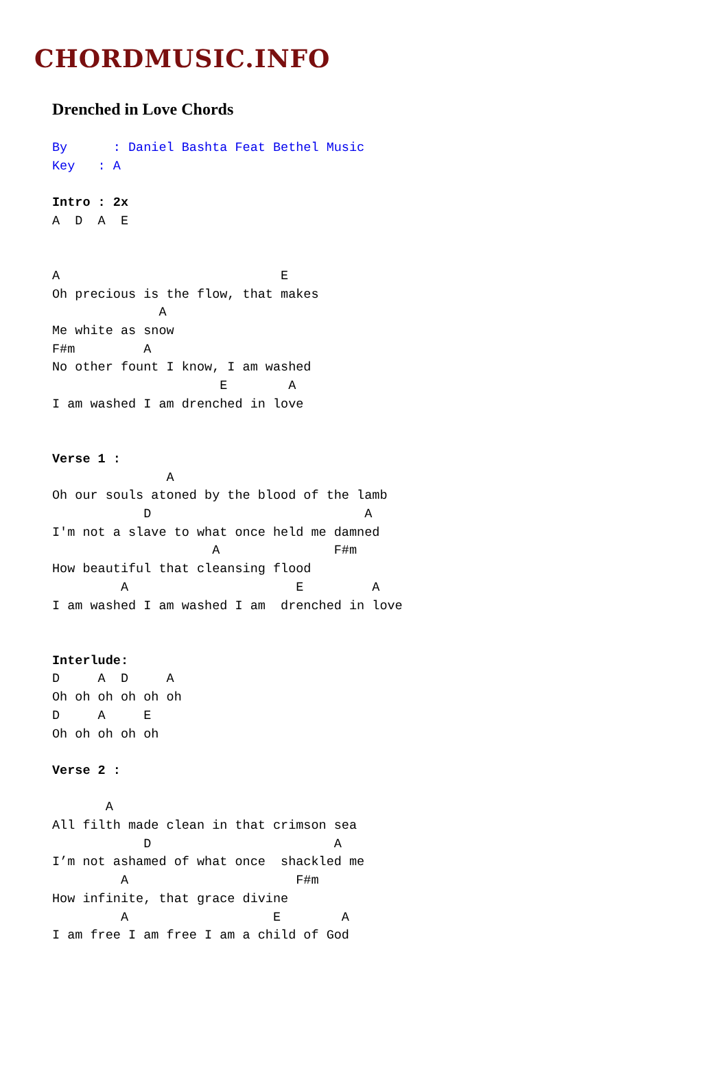CHORDMUSIC.INFO
Drenched in Love Chords
By      : Daniel Bashta Feat Bethel Music
Key   : A

Intro : 2x
A  D  A  E


A                             E
Oh precious is the flow, that makes
              A
Me white as snow
F#m         A
No other fount I know, I am washed
                      E        A
I am washed I am drenched in love


Verse 1 :
               A
Oh our souls atoned by the blood of the lamb
            D                            A
I'm not a slave to what once held me damned
                     A               F#m
How beautiful that cleansing flood
         A                      E         A
I am washed I am washed I am  drenched in love


Interlude:
D     A  D     A
Oh oh oh oh oh oh
D     A     E
Oh oh oh oh oh

Verse 2 :

       A
All filth made clean in that crimson sea
            D                        A
I’m not ashamed of what once  shackled me
         A                      F#m
How infinite, that grace divine
         A                   E        A
I am free I am free I am a child of God